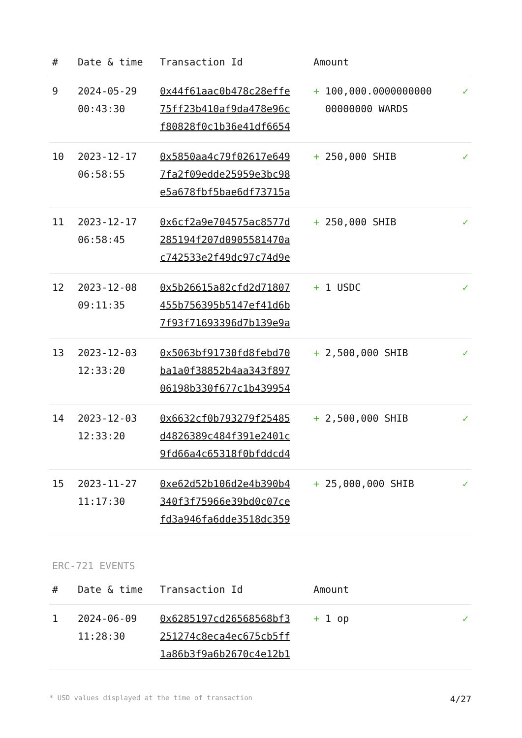| # | Date & time | Transaction Id | Amount | |
| --- | --- | --- | --- | --- |
| 9 | 2024-05-29 00:43:30 | 0x44f61aac0b478c28effe 75ff23b410af9da478e96c f80828f0c1b36e41df6654 | + 100,000.0000000000 00000000 WARDS | ✓ |
| 10 | 2023-12-17 06:58:55 | 0x5850aa4c79f02617e649 7fa2f09edde25959e3bc98 e5a678fbf5bae6df73715a | + 250,000 SHIB | ✓ |
| 11 | 2023-12-17 06:58:45 | 0x6cf2a9e704575ac8577d 285194f207d0905581470a c742533e2f49dc97c74d9e | + 250,000 SHIB | ✓ |
| 12 | 2023-12-08 09:11:35 | 0x5b26615a82cfd2d71807 455b756395b5147ef41d6b 7f93f71693396d7b139e9a | + 1 USDC | ✓ |
| 13 | 2023-12-03 12:33:20 | 0x5063bf91730fd8febd70 ba1a0f38852b4aa343f897 06198b330f677c1b439954 | + 2,500,000 SHIB | ✓ |
| 14 | 2023-12-03 12:33:20 | 0x6632cf0b793279f25485 d4826389c484f391e2401c 9fd66a4c65318f0bfddcd4 | + 2,500,000 SHIB | ✓ |
| 15 | 2023-11-27 11:17:30 | 0xe62d52b106d2e4b390b4 340f3f75966e39bd0c07ce fd3a946fa6dde3518dc359 | + 25,000,000 SHIB | ✓ |
ERC-721 EVENTS
| # | Date & time | Transaction Id | Amount | |
| --- | --- | --- | --- | --- |
| 1 | 2024-06-09 11:28:30 | 0x6285197cd26568568bf3 251274c8eca4ec675cb5ff 1a86b3f9a6b2670c4e12b1 | + 1 op | ✓ |
* USD values displayed at the time of transaction 4/27